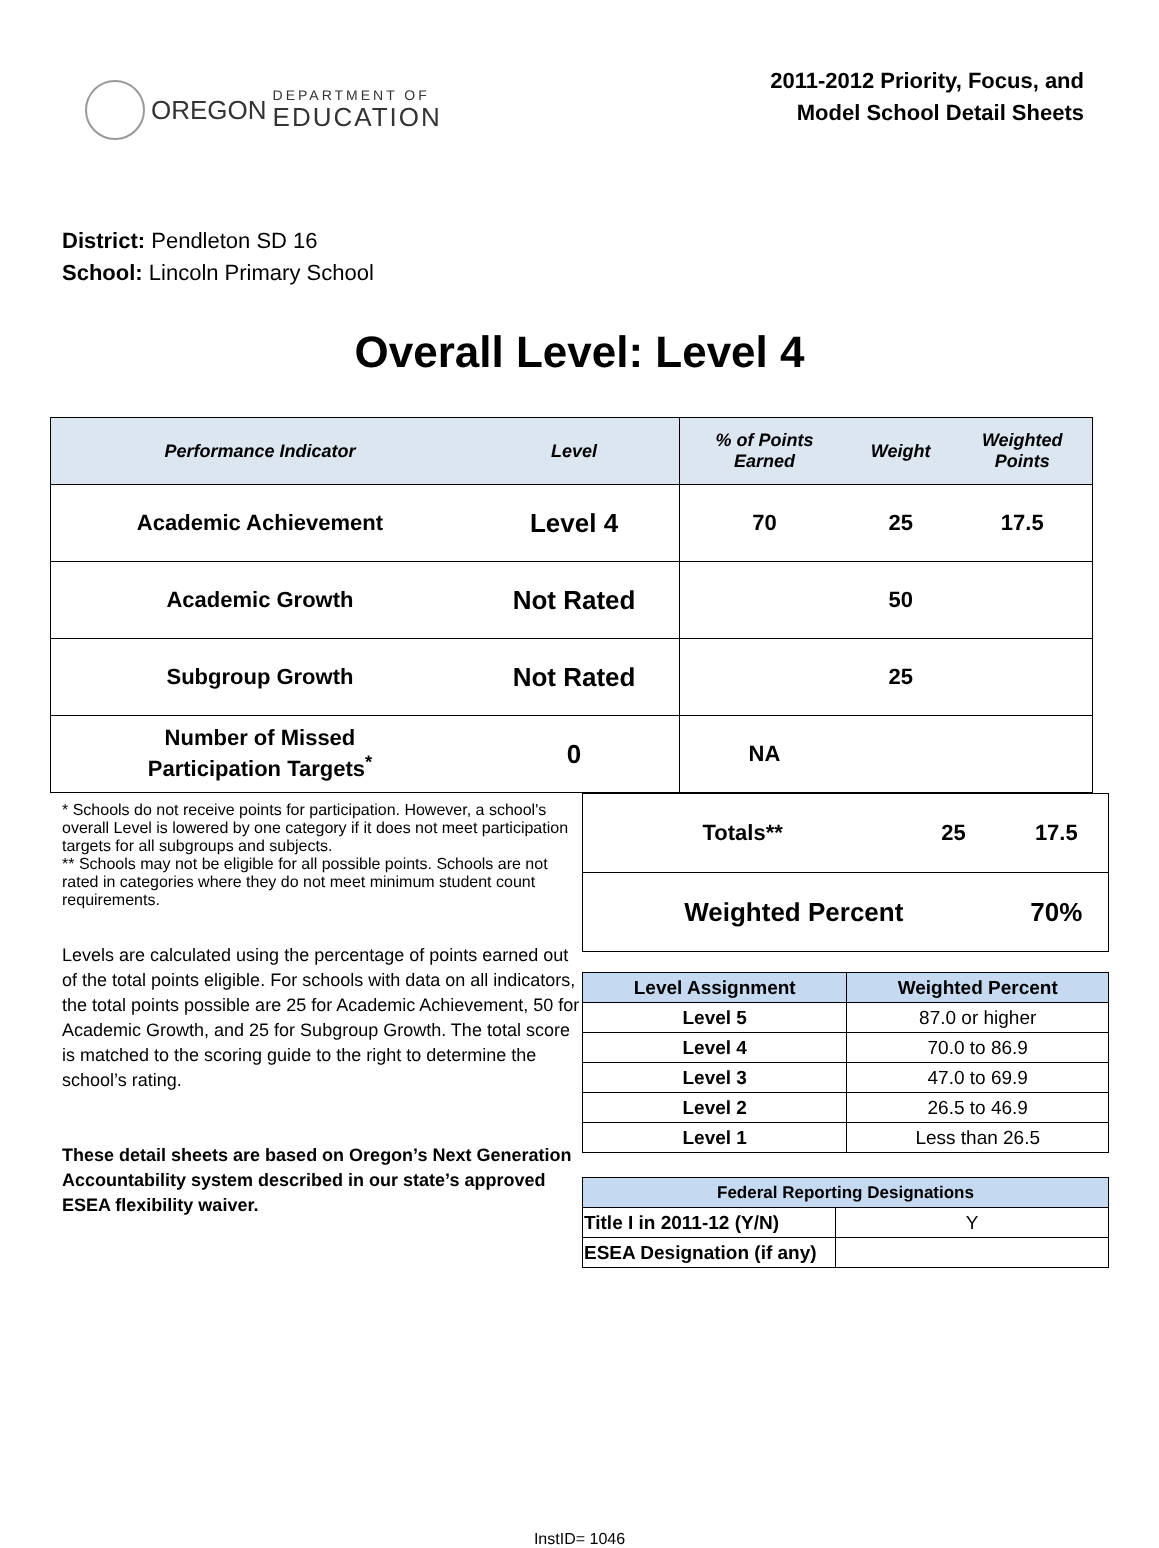OREGON
DEPARTMENT OF
EDUCATION
2011-2012 Priority, Focus, and
Model School Detail Sheets
District: Pendleton SD 16
School: Lincoln Primary School
Overall Level: Level 4
| Performance Indicator | Level | % of Points Earned | Weight | Weighted Points |
| --- | --- | --- | --- | --- |
| Academic Achievement | Level 4 | 70 | 25 | 17.5 |
| Academic Growth | Not Rated | | 50 | |
| Subgroup Growth | Not Rated | | 25 | |
| Number of Missed Participation Targets<sup>*</sup> | 0 | NA | | |
* Schools do not receive points for participation. However, a school's overall Level is lowered by one category if it does not meet participation targets for all subgroups and subjects.
** Schools may not be eligible for all possible points. Schools are not rated in categories where they do not meet minimum student count requirements.
Levels are calculated using the percentage of points earned out of the total points eligible. For schools with data on all indicators, the total points possible are 25 for Academic Achievement, 50 for Academic Growth, and 25 for Subgroup Growth. The total score is matched to the scoring guide to the right to determine the school’s rating.
These detail sheets are based on Oregon’s Next Generation Accountability system described in our state’s approved ESEA flexibility waiver.
| Totals** | 25 | 17.5 |
| Weighted Percent | | 70% |
| Level Assignment | Weighted Percent |
| --- | --- |
| Level 5 | 87.0 or higher |
| Level 4 | 70.0 to 86.9 |
| Level 3 | 47.0 to 69.9 |
| Level 2 | 26.5 to 46.9 |
| Level 1 | Less than 26.5 |
| Federal Reporting Designations | |
| --- | --- |
| Title I in 2011-12 (Y/N) | Y |
| ESEA Designation (if any) | |
InstID= 1046